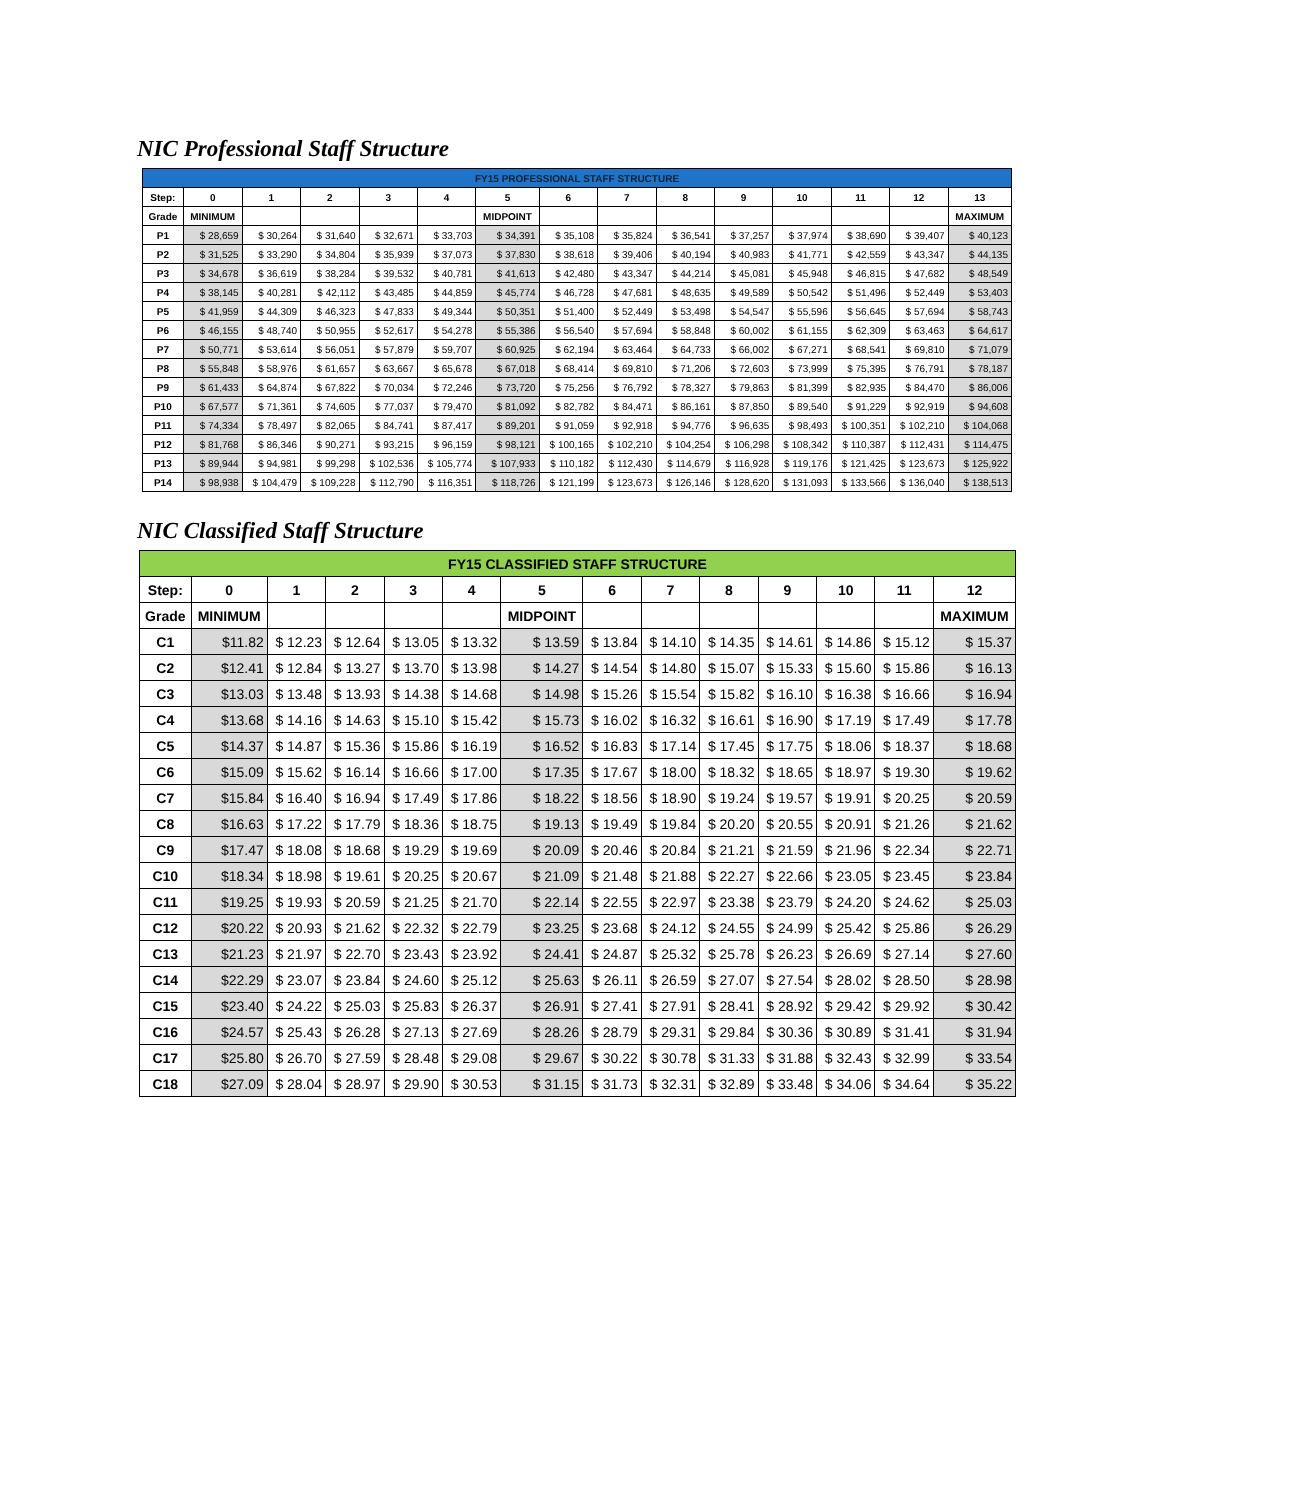NIC Professional Staff Structure
| FY15 PROFESSIONAL STAFF STRUCTURE | | | | | | | | | | | | | | |
| Step: | 0 | 1 | 2 | 3 | 4 | 5 | 6 | 7 | 8 | 9 | 10 | 11 | 12 | 13 |
| Grade | MINIMUM | | | | | MIDPOINT | | | | | | | | MAXIMUM |
| P1 | $ 28,659 | $ 30,264 | $ 31,640 | $ 32,671 | $ 33,703 | $ 34,391 | $ 35,108 | $ 35,824 | $ 36,541 | $ 37,257 | $ 37,974 | $ 38,690 | $ 39,407 | $ 40,123 |
| P2 | $ 31,525 | $ 33,290 | $ 34,804 | $ 35,939 | $ 37,073 | $ 37,830 | $ 38,618 | $ 39,406 | $ 40,194 | $ 40,983 | $ 41,771 | $ 42,559 | $ 43,347 | $ 44,135 |
| P3 | $ 34,678 | $ 36,619 | $ 38,284 | $ 39,532 | $ 40,781 | $ 41,613 | $ 42,480 | $ 43,347 | $ 44,214 | $ 45,081 | $ 45,948 | $ 46,815 | $ 47,682 | $ 48,549 |
| P4 | $ 38,145 | $ 40,281 | $ 42,112 | $ 43,485 | $ 44,859 | $ 45,774 | $ 46,728 | $ 47,681 | $ 48,635 | $ 49,589 | $ 50,542 | $ 51,496 | $ 52,449 | $ 53,403 |
| P5 | $ 41,959 | $ 44,309 | $ 46,323 | $ 47,833 | $ 49,344 | $ 50,351 | $ 51,400 | $ 52,449 | $ 53,498 | $ 54,547 | $ 55,596 | $ 56,645 | $ 57,694 | $ 58,743 |
| P6 | $ 46,155 | $ 48,740 | $ 50,955 | $ 52,617 | $ 54,278 | $ 55,386 | $ 56,540 | $ 57,694 | $ 58,848 | $ 60,002 | $ 61,155 | $ 62,309 | $ 63,463 | $ 64,617 |
| P7 | $ 50,771 | $ 53,614 | $ 56,051 | $ 57,879 | $ 59,707 | $ 60,925 | $ 62,194 | $ 63,464 | $ 64,733 | $ 66,002 | $ 67,271 | $ 68,541 | $ 69,810 | $ 71,079 |
| P8 | $ 55,848 | $ 58,976 | $ 61,657 | $ 63,667 | $ 65,678 | $ 67,018 | $ 68,414 | $ 69,810 | $ 71,206 | $ 72,603 | $ 73,999 | $ 75,395 | $ 76,791 | $ 78,187 |
| P9 | $ 61,433 | $ 64,874 | $ 67,822 | $ 70,034 | $ 72,246 | $ 73,720 | $ 75,256 | $ 76,792 | $ 78,327 | $ 79,863 | $ 81,399 | $ 82,935 | $ 84,470 | $ 86,006 |
| P10 | $ 67,577 | $ 71,361 | $ 74,605 | $ 77,037 | $ 79,470 | $ 81,092 | $ 82,782 | $ 84,471 | $ 86,161 | $ 87,850 | $ 89,540 | $ 91,229 | $ 92,919 | $ 94,608 |
| P11 | $ 74,334 | $ 78,497 | $ 82,065 | $ 84,741 | $ 87,417 | $ 89,201 | $ 91,059 | $ 92,918 | $ 94,776 | $ 96,635 | $ 98,493 | $ 100,351 | $ 102,210 | $ 104,068 |
| P12 | $ 81,768 | $ 86,346 | $ 90,271 | $ 93,215 | $ 96,159 | $ 98,121 | $ 100,165 | $ 102,210 | $ 104,254 | $ 106,298 | $ 108,342 | $ 110,387 | $ 112,431 | $ 114,475 |
| P13 | $ 89,944 | $ 94,981 | $ 99,298 | $ 102,536 | $ 105,774 | $ 107,933 | $ 110,182 | $ 112,430 | $ 114,679 | $ 116,928 | $ 119,176 | $ 121,425 | $ 123,673 | $ 125,922 |
| P14 | $ 98,938 | $ 104,479 | $ 109,228 | $ 112,790 | $ 116,351 | $ 118,726 | $ 121,199 | $ 123,673 | $ 126,146 | $ 128,620 | $ 131,093 | $ 133,566 | $ 136,040 | $ 138,513 |
NIC Classified Staff Structure
| FY15 CLASSIFIED STAFF STRUCTURE | | | | | | | | | | | | | |
| Step: | 0 | 1 | 2 | 3 | 4 | 5 | 6 | 7 | 8 | 9 | 10 | 11 | 12 |
| Grade | MINIMUM | | | | | MIDPOINT | | | | | | | MAXIMUM |
| C1 | $11.82 | $ 12.23 | $ 12.64 | $ 13.05 | $ 13.32 | $ 13.59 | $ 13.84 | $ 14.10 | $ 14.35 | $ 14.61 | $ 14.86 | $ 15.12 | $ 15.37 |
| C2 | $12.41 | $ 12.84 | $ 13.27 | $ 13.70 | $ 13.98 | $ 14.27 | $ 14.54 | $ 14.80 | $ 15.07 | $ 15.33 | $ 15.60 | $ 15.86 | $ 16.13 |
| C3 | $13.03 | $ 13.48 | $ 13.93 | $ 14.38 | $ 14.68 | $ 14.98 | $ 15.26 | $ 15.54 | $ 15.82 | $ 16.10 | $ 16.38 | $ 16.66 | $ 16.94 |
| C4 | $13.68 | $ 14.16 | $ 14.63 | $ 15.10 | $ 15.42 | $ 15.73 | $ 16.02 | $ 16.32 | $ 16.61 | $ 16.90 | $ 17.19 | $ 17.49 | $ 17.78 |
| C5 | $14.37 | $ 14.87 | $ 15.36 | $ 15.86 | $ 16.19 | $ 16.52 | $ 16.83 | $ 17.14 | $ 17.45 | $ 17.75 | $ 18.06 | $ 18.37 | $ 18.68 |
| C6 | $15.09 | $ 15.62 | $ 16.14 | $ 16.66 | $ 17.00 | $ 17.35 | $ 17.67 | $ 18.00 | $ 18.32 | $ 18.65 | $ 18.97 | $ 19.30 | $ 19.62 |
| C7 | $15.84 | $ 16.40 | $ 16.94 | $ 17.49 | $ 17.86 | $ 18.22 | $ 18.56 | $ 18.90 | $ 19.24 | $ 19.57 | $ 19.91 | $ 20.25 | $ 20.59 |
| C8 | $16.63 | $ 17.22 | $ 17.79 | $ 18.36 | $ 18.75 | $ 19.13 | $ 19.49 | $ 19.84 | $ 20.20 | $ 20.55 | $ 20.91 | $ 21.26 | $ 21.62 |
| C9 | $17.47 | $ 18.08 | $ 18.68 | $ 19.29 | $ 19.69 | $ 20.09 | $ 20.46 | $ 20.84 | $ 21.21 | $ 21.59 | $ 21.96 | $ 22.34 | $ 22.71 |
| C10 | $18.34 | $ 18.98 | $ 19.61 | $ 20.25 | $ 20.67 | $ 21.09 | $ 21.48 | $ 21.88 | $ 22.27 | $ 22.66 | $ 23.05 | $ 23.45 | $ 23.84 |
| C11 | $19.25 | $ 19.93 | $ 20.59 | $ 21.25 | $ 21.70 | $ 22.14 | $ 22.55 | $ 22.97 | $ 23.38 | $ 23.79 | $ 24.20 | $ 24.62 | $ 25.03 |
| C12 | $20.22 | $ 20.93 | $ 21.62 | $ 22.32 | $ 22.79 | $ 23.25 | $ 23.68 | $ 24.12 | $ 24.55 | $ 24.99 | $ 25.42 | $ 25.86 | $ 26.29 |
| C13 | $21.23 | $ 21.97 | $ 22.70 | $ 23.43 | $ 23.92 | $ 24.41 | $ 24.87 | $ 25.32 | $ 25.78 | $ 26.23 | $ 26.69 | $ 27.14 | $ 27.60 |
| C14 | $22.29 | $ 23.07 | $ 23.84 | $ 24.60 | $ 25.12 | $ 25.63 | $ 26.11 | $ 26.59 | $ 27.07 | $ 27.54 | $ 28.02 | $ 28.50 | $ 28.98 |
| C15 | $23.40 | $ 24.22 | $ 25.03 | $ 25.83 | $ 26.37 | $ 26.91 | $ 27.41 | $ 27.91 | $ 28.41 | $ 28.92 | $ 29.42 | $ 29.92 | $ 30.42 |
| C16 | $24.57 | $ 25.43 | $ 26.28 | $ 27.13 | $ 27.69 | $ 28.26 | $ 28.79 | $ 29.31 | $ 29.84 | $ 30.36 | $ 30.89 | $ 31.41 | $ 31.94 |
| C17 | $25.80 | $ 26.70 | $ 27.59 | $ 28.48 | $ 29.08 | $ 29.67 | $ 30.22 | $ 30.78 | $ 31.33 | $ 31.88 | $ 32.43 | $ 32.99 | $ 33.54 |
| C18 | $27.09 | $ 28.04 | $ 28.97 | $ 29.90 | $ 30.53 | $ 31.15 | $ 31.73 | $ 32.31 | $ 32.89 | $ 33.48 | $ 34.06 | $ 34.64 | $ 35.22 |